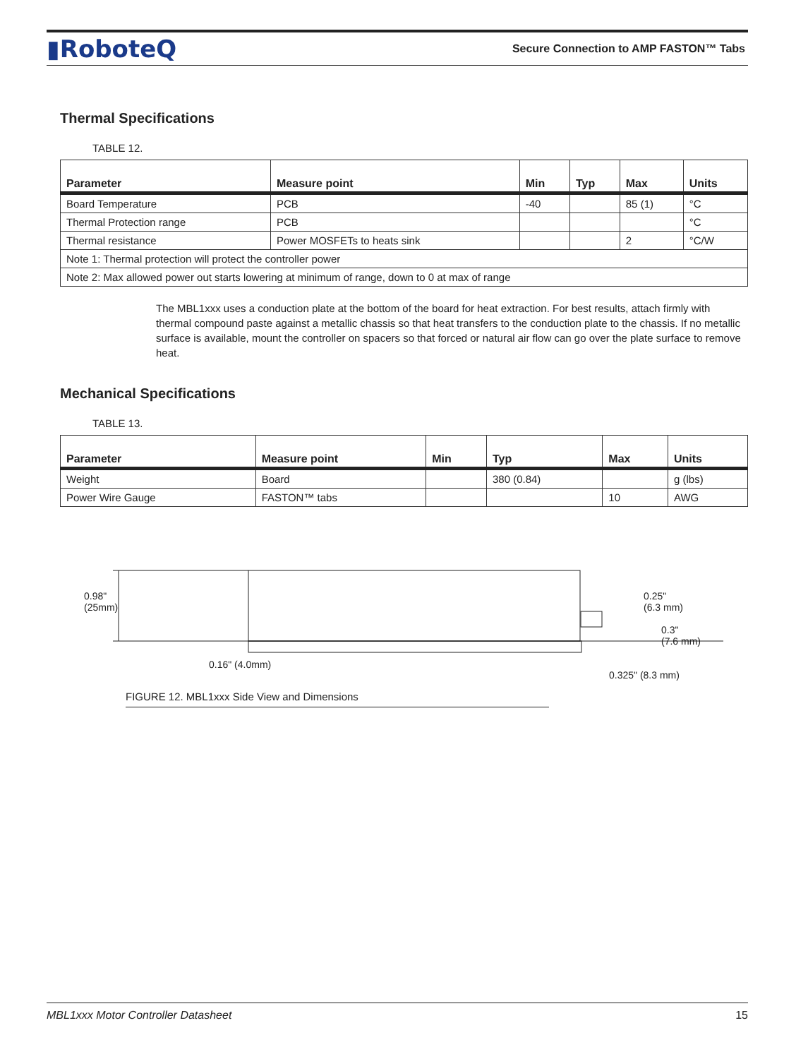▮RoboteQ Secure Connection to AMP FASTON™ Tabs
Thermal Specifications
TABLE 12.
| Parameter | Measure point | Min | Typ | Max | Units |
| --- | --- | --- | --- | --- | --- |
| Board Temperature | PCB | -40 | | 85 (1) | °C |
| Thermal Protection range | PCB | | | | °C |
| Thermal resistance | Power MOSFETs to heats sink | | | 2 | °C/W |
| Note 1: Thermal protection will protect the controller power | | | | | |
| Note 2: Max allowed power out starts lowering at minimum of range, down to 0 at max of range | | | | | |
The MBL1xxx uses a conduction plate at the bottom of the board for heat extraction. For best results, attach firmly with thermal compound paste against a metallic chassis so that heat transfers to the conduction plate to the chassis. If no metallic surface is available, mount the controller on spacers so that forced or natural air flow can go over the plate surface to remove heat.
Mechanical Specifications
TABLE 13.
| Parameter | Measure point | Min | Typ | Max | Units |
| --- | --- | --- | --- | --- | --- |
| Weight | Board | | 380 (0.84) | | g (lbs) |
| Power Wire Gauge | FASTON™ tabs | | | 10 | AWG |
0.98"
(25mm)
0.25"
(6.3 mm)
0.3"
(7.6 mm)
0.16" (4.0mm)
0.325" (8.3 mm)
FIGURE 12. MBL1xxx Side View and Dimensions
MBL1xxx Motor Controller Datasheet 15